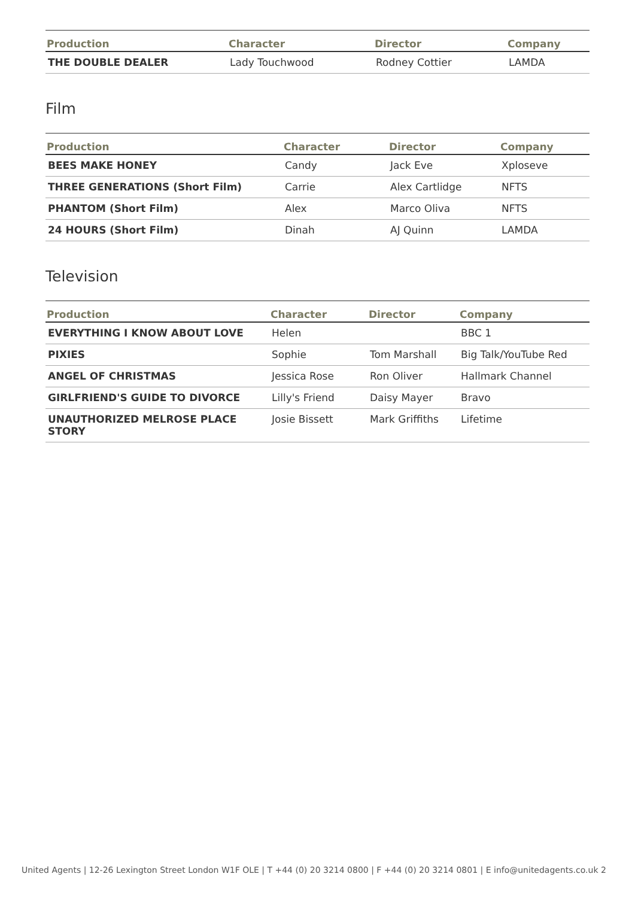| Production | Character | Director | Company |
| --- | --- | --- | --- |
| THE DOUBLE DEALER | Lady Touchwood | Rodney Cottier | LAMDA |
Film
| Production | Character | Director | Company |
| --- | --- | --- | --- |
| BEES MAKE HONEY | Candy | Jack Eve | Xploseve |
| THREE GENERATIONS (Short Film) | Carrie | Alex Cartlidge | NFTS |
| PHANTOM (Short Film) | Alex | Marco Oliva | NFTS |
| 24 HOURS (Short Film) | Dinah | AJ Quinn | LAMDA |
Television
| Production | Character | Director | Company |
| --- | --- | --- | --- |
| EVERYTHING I KNOW ABOUT LOVE | Helen | | BBC 1 |
| PIXIES | Sophie | Tom Marshall | Big Talk/YouTube Red |
| ANGEL OF CHRISTMAS | Jessica Rose | Ron Oliver | Hallmark Channel |
| GIRLFRIEND'S GUIDE TO DIVORCE | Lilly's Friend | Daisy Mayer | Bravo |
| UNAUTHORIZED MELROSE PLACE STORY | Josie Bissett | Mark Griffiths | Lifetime |
United Agents | 12-26 Lexington Street London W1F OLE | T +44 (0) 20 3214 0800 | F +44 (0) 20 3214 0801 | E info@unitedagents.co.uk 2